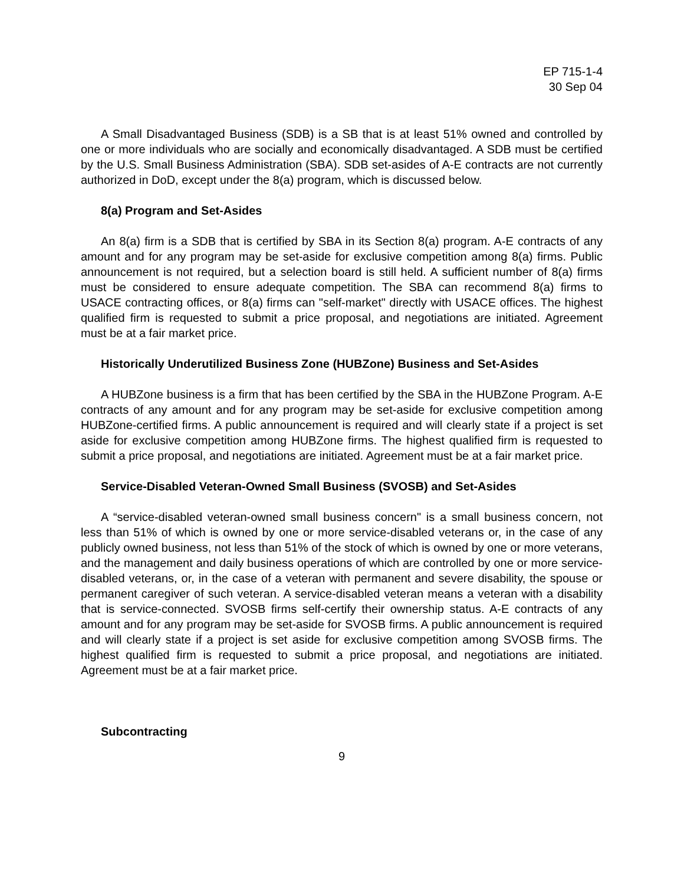EP 715-1-4
30 Sep 04
A Small Disadvantaged Business (SDB) is a SB that is at least 51% owned and controlled by one or more individuals who are socially and economically disadvantaged. A SDB must be certified by the U.S. Small Business Administration (SBA). SDB set-asides of A-E contracts are not currently authorized in DoD, except under the 8(a) program, which is discussed below.
8(a) Program and Set-Asides
An 8(a) firm is a SDB that is certified by SBA in its Section 8(a) program. A-E contracts of any amount and for any program may be set-aside for exclusive competition among 8(a) firms. Public announcement is not required, but a selection board is still held. A sufficient number of 8(a) firms must be considered to ensure adequate competition. The SBA can recommend 8(a) firms to USACE contracting offices, or 8(a) firms can "self-market" directly with USACE offices. The highest qualified firm is requested to submit a price proposal, and negotiations are initiated. Agreement must be at a fair market price.
Historically Underutilized Business Zone (HUBZone) Business and Set-Asides
A HUBZone business is a firm that has been certified by the SBA in the HUBZone Program. A-E contracts of any amount and for any program may be set-aside for exclusive competition among HUBZone-certified firms. A public announcement is required and will clearly state if a project is set aside for exclusive competition among HUBZone firms. The highest qualified firm is requested to submit a price proposal, and negotiations are initiated. Agreement must be at a fair market price.
Service-Disabled Veteran-Owned Small Business (SVOSB) and Set-Asides
A “service-disabled veteran-owned small business concern" is a small business concern, not less than 51% of which is owned by one or more service-disabled veterans or, in the case of any publicly owned business, not less than 51% of the stock of which is owned by one or more veterans, and the management and daily business operations of which are controlled by one or more service-disabled veterans, or, in the case of a veteran with permanent and severe disability, the spouse or permanent caregiver of such veteran. A service-disabled veteran means a veteran with a disability that is service-connected. SVOSB firms self-certify their ownership status. A-E contracts of any amount and for any program may be set-aside for SVOSB firms. A public announcement is required and will clearly state if a project is set aside for exclusive competition among SVOSB firms. The highest qualified firm is requested to submit a price proposal, and negotiations are initiated. Agreement must be at a fair market price.
Subcontracting
9